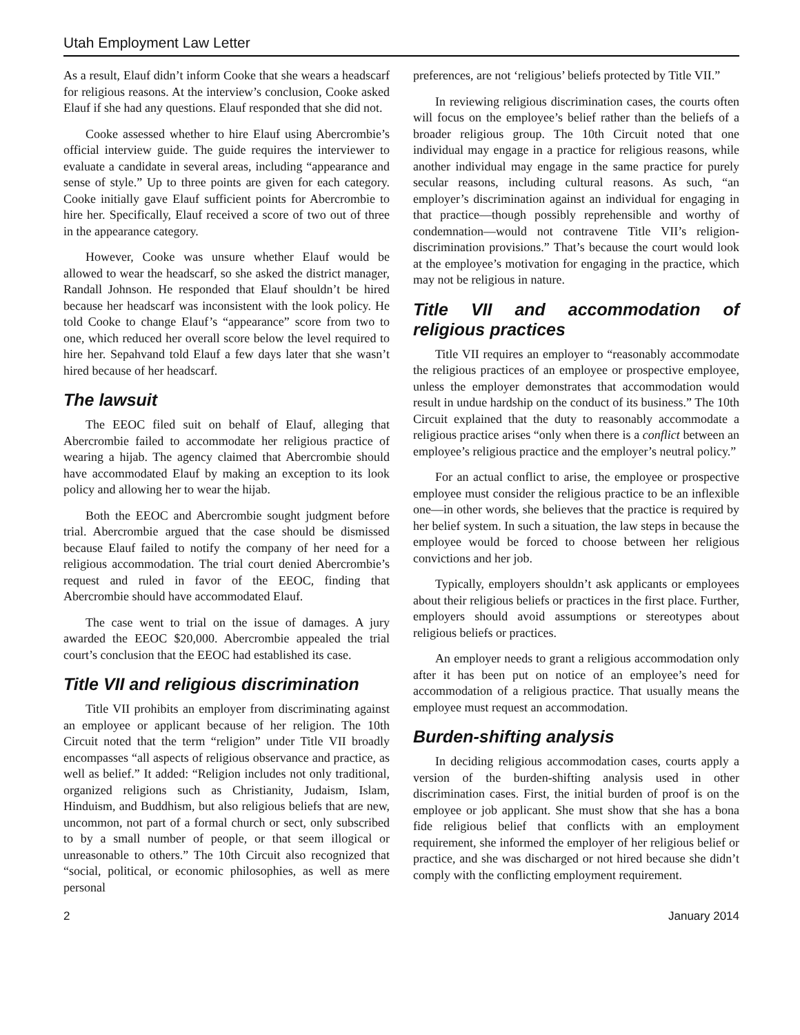Utah Employment Law Letter
As a result, Elauf didn’t inform Cooke that she wears a headscarf for religious reasons. At the interview’s conclusion, Cooke asked Elauf if she had any questions. Elauf responded that she did not.
Cooke assessed whether to hire Elauf using Abercrombie’s official interview guide. The guide requires the interviewer to evaluate a candidate in several areas, including “appearance and sense of style.” Up to three points are given for each category. Cooke initially gave Elauf sufficient points for Abercrombie to hire her. Specifically, Elauf received a score of two out of three in the appearance category.
However, Cooke was unsure whether Elauf would be allowed to wear the headscarf, so she asked the district manager, Randall Johnson. He responded that Elauf shouldn’t be hired because her headscarf was inconsistent with the look policy. He told Cooke to change Elauf’s “appearance” score from two to one, which reduced her overall score below the level required to hire her. Sepahvand told Elauf a few days later that she wasn’t hired because of her headscarf.
The lawsuit
The EEOC filed suit on behalf of Elauf, alleging that Abercrombie failed to accommodate her religious practice of wearing a hijab. The agency claimed that Abercrombie should have accommodated Elauf by making an exception to its look policy and allowing her to wear the hijab.
Both the EEOC and Abercrombie sought judgment before trial. Abercrombie argued that the case should be dismissed because Elauf failed to notify the company of her need for a religious accommodation. The trial court denied Abercrombie’s request and ruled in favor of the EEOC, finding that Abercrombie should have accommodated Elauf.
The case went to trial on the issue of damages. A jury awarded the EEOC $20,000. Abercrombie appealed the trial court’s conclusion that the EEOC had established its case.
Title VII and religious discrimination
Title VII prohibits an employer from discriminating against an employee or applicant because of her religion. The 10th Circuit noted that the term “religion” under Title VII broadly encompasses “all aspects of religious observance and practice, as well as belief.” It added: “Religion includes not only traditional, organized religions such as Christianity, Judaism, Islam, Hinduism, and Buddhism, but also religious beliefs that are new, uncommon, not part of a formal church or sect, only subscribed to by a small number of people, or that seem illogical or unreasonable to others.” The 10th Circuit also recognized that “social, political, or economic philosophies, as well as mere personal
preferences, are not ‘religious’ beliefs protected by Title VII.”
In reviewing religious discrimination cases, the courts often will focus on the employee’s belief rather than the beliefs of a broader religious group. The 10th Circuit noted that one individual may engage in a practice for religious reasons, while another individual may engage in the same practice for purely secular reasons, including cultural reasons. As such, “an employer’s discrimination against an individual for engaging in that practice—though possibly reprehensible and worthy of condemnation—would not contravene Title VII’s religion-discrimination provisions.” That’s because the court would look at the employee’s motivation for engaging in the practice, which may not be religious in nature.
Title VII and accommodation of religious practices
Title VII requires an employer to “reasonably accommodate the religious practices of an employee or prospective employee, unless the employer demonstrates that accommodation would result in undue hardship on the conduct of its business.” The 10th Circuit explained that the duty to reasonably accommodate a religious practice arises “only when there is a conflict between an employee’s religious practice and the employer’s neutral policy.”
For an actual conflict to arise, the employee or prospective employee must consider the religious practice to be an inflexible one—in other words, she believes that the practice is required by her belief system. In such a situation, the law steps in because the employee would be forced to choose between her religious convictions and her job.
Typically, employers shouldn’t ask applicants or employees about their religious beliefs or practices in the first place. Further, employers should avoid assumptions or stereotypes about religious beliefs or practices.
An employer needs to grant a religious accommodation only after it has been put on notice of an employee’s need for accommodation of a religious practice. That usually means the employee must request an accommodation.
Burden-shifting analysis
In deciding religious accommodation cases, courts apply a version of the burden-shifting analysis used in other discrimination cases. First, the initial burden of proof is on the employee or job applicant. She must show that she has a bona fide religious belief that conflicts with an employment requirement, she informed the employer of her religious belief or practice, and she was discharged or not hired because she didn’t comply with the conflicting employment requirement.
2 January 2014